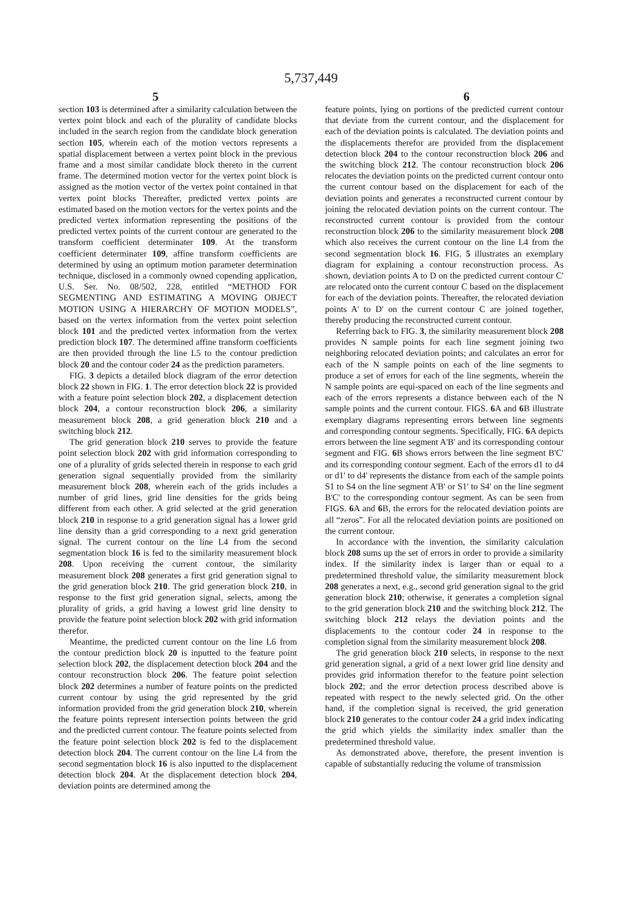5,737,449
5 6
section 103 is determined after a similarity calculation between the vertex point block and each of the plurality of candidate blocks included in the search region from the candidate block generation section 105, wherein each of the motion vectors represents a spatial displacement between a vertex point block in the previous frame and a most similar candidate block thereto in the current frame. The determined motion vector for the vertex point block is assigned as the motion vector of the vertex point contained in that vertex point blocks Thereafter, predicted vertex points are estimated based on the motion vectors for the vertex points and the predicted vertex information representing the positions of the predicted vertex points of the current contour are generated to the transform coefficient determinater 109. At the transform coefficient determinater 109, affine transform coefficients are determined by using an optimum motion parameter determination technique, disclosed in a commonly owned copending application, U.S. Ser. No. 08/502, 228, entitled “METHOD FOR SEGMENTING AND ESTIMATING A MOVING OBJECT MOTION USING A HIERARCHY OF MOTION MODELS”, based on the vertex information from the vertex point selection block 101 and the predicted vertex information from the vertex prediction block 107. The determined affine transform coefficients are then provided through the line L5 to the contour prediction block 20 and the contour coder 24 as the prediction parameters.
FIG. 3 depicts a detailed block diagram of the error detection block 22 shown in FIG. 1. The error detection block 22 is provided with a feature point selection block 202, a displacement detection block 204, a contour reconstruction block 206, a similarity measurement block 208, a grid generation block 210 and a switching block 212.
The grid generation block 210 serves to provide the feature point selection block 202 with grid information corresponding to one of a plurality of grids selected therein in response to each grid generation signal sequentially provided from the similarity measurement block 208, wherein each of the grids includes a number of grid lines, grid line densities for the grids being different from each other. A grid selected at the grid generation block 210 in response to a grid generation signal has a lower grid line density than a grid corresponding to a next grid generation signal. The current contour on the line L4 from the second segmentation block 16 is fed to the similarity measurement block 208. Upon receiving the current contour, the similarity measurement block 208 generates a first grid generation signal to the grid generation block 210. The grid generation block 210, in response to the first grid generation signal, selects, among the plurality of grids, a grid having a lowest grid line density to provide the feature point selection block 202 with grid information therefor.
Meantime, the predicted current contour on the line L6 from the contour prediction block 20 is inputted to the feature point selection block 202, the displacement detection block 204 and the contour reconstruction block 206. The feature point selection block 202 determines a number of feature points on the predicted current contour by using the grid represented by the grid information provided from the grid generation block 210, wherein the feature points represent intersection points between the grid and the predicted current contour. The feature points selected from the feature point selection block 202 is fed to the displacement detection block 204. The current contour on the line L4 from the second segmentation block 16 is also inputted to the displacement detection block 204. At the displacement detection block 204, deviation points are determined among the
feature points, lying on portions of the predicted current contour that deviate from the current contour, and the displacement for each of the deviation points is calculated. The deviation points and the displacements therefor are provided from the displacement detection block 204 to the contour reconstruction block 206 and the switching block 212. The contour reconstruction block 206 relocates the deviation points on the predicted current contour onto the current contour based on the displacement for each of the deviation points and generates a reconstructed current contour by joining the relocated deviation points on the current contour. The reconstructed current contour is provided from the contour reconstruction block 206 to the similarity measurement block 208 which also receives the current contour on the line L4 from the second segmentation block 16. FIG. 5 illustrates an exemplary diagram for explaining a contour reconstruction process. As shown, deviation points A to D on the predicted current contour C' are relocated onto the current contour C based on the displacement for each of the deviation points. Thereafter, the relocated deviation points A' to D' on the current contour C are joined together, thereby producing the reconstructed current contour.
Referring back to FIG. 3, the similarity measurement block 208 provides N sample points for each line segment joining two neighboring relocated deviation points; and calculates an error for each of the N sample points on each of the line segments to produce a set of errors for each of the line segments, wherein the N sample points are equi-spaced on each of the line segments and each of the errors represents a distance between each of the N sample points and the current contour. FIGS. 6 A and 6 B illustrate exemplary diagrams representing errors between line segments and corresponding contour segments. Specifically, FIG. 6 A depicts errors between the line segment A'B' and its corresponding contour segment and FIG. 6 B shows errors between the line segment B'C' and its corresponding contour segment. Each of the errors d1 to d4 or d1' to d4' represents the distance from each of the sample points S1 to S4 on the line segment A'B' or S1' to S4' on the line segment B'C' to the corresponding contour segment. As can be seen from FIGS. 6 A and 6 B, the errors for the relocated deviation points are all “zeros”. For all the relocated deviation points are positioned on the current contour.
In accordance with the invention, the similarity calculation block 208 sums up the set of errors in order to provide a similarity index. If the similarity index is larger than or equal to a predetermined threshold value, the similarity measurement block 208 generates a next, e.g., second grid generation signal to the grid generation block 210; otherwise, it generates a completion signal to the grid generation block 210 and the switching block 212. The switching block 212 relays the deviation points and the displacements to the contour coder 24 in response to the completion signal from the similarity measurement block 208.
The grid generation block 210 selects, in response to the next grid generation signal, a grid of a next lower grid line density and provides grid information therefor to the feature point selection block 202; and the error detection process described above is repeated with respect to the newly selected grid. On the other hand, if the completion signal is received, the grid generation block 210 generates to the contour coder 24 a grid index indicating the grid which yields the similarity index smaller than the predetermined threshold value.
As demonstrated above, therefore, the present invention is capable of substantially reducing the volume of transmission